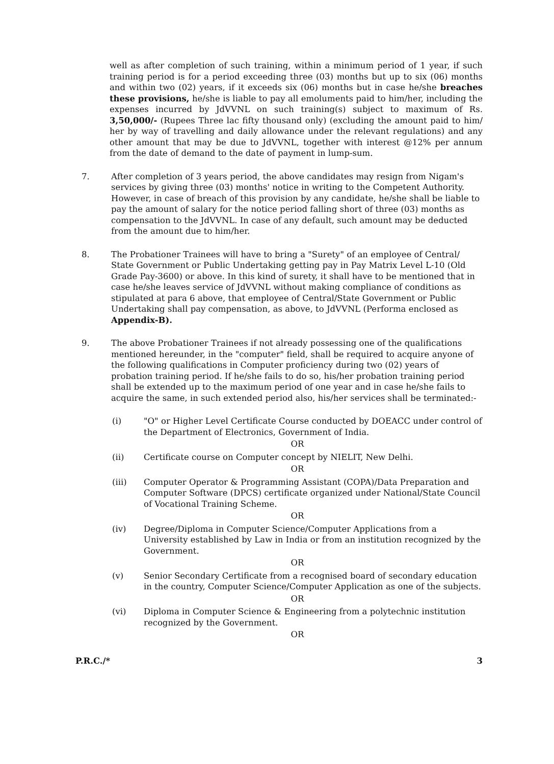well as after completion of such training, within a minimum period of 1 year, if such training period is for a period exceeding three (03) months but up to six (06) months and within two (02) years, if it exceeds six (06) months but in case he/she breaches these provisions, he/she is liable to pay all emoluments paid to him/her, including the expenses incurred by JdVVNL on such training(s) subject to maximum of Rs. 3,50,000/- (Rupees Three lac fifty thousand only) (excluding the amount paid to him/ her by way of travelling and daily allowance under the relevant regulations) and any other amount that may be due to JdVVNL, together with interest @12% per annum from the date of demand to the date of payment in lump-sum.
7. After completion of 3 years period, the above candidates may resign from Nigam's services by giving three (03) months' notice in writing to the Competent Authority. However, in case of breach of this provision by any candidate, he/she shall be liable to pay the amount of salary for the notice period falling short of three (03) months as compensation to the JdVVNL. In case of any default, such amount may be deducted from the amount due to him/her.
8. The Probationer Trainees will have to bring a "Surety" of an employee of Central/ State Government or Public Undertaking getting pay in Pay Matrix Level L-10 (Old Grade Pay-3600) or above. In this kind of surety, it shall have to be mentioned that in case he/she leaves service of JdVVNL without making compliance of conditions as stipulated at para 6 above, that employee of Central/State Government or Public Undertaking shall pay compensation, as above, to JdVVNL (Performa enclosed as Appendix-B).
9. The above Probationer Trainees if not already possessing one of the qualifications mentioned hereunder, in the "computer" field, shall be required to acquire anyone of the following qualifications in Computer proficiency during two (02) years of probation training period. If he/she fails to do so, his/her probation training period shall be extended up to the maximum period of one year and in case he/she fails to acquire the same, in such extended period also, his/her services shall be terminated:-
(i) "O" or Higher Level Certificate Course conducted by DOEACC under control of the Department of Electronics, Government of India.
OR
(ii) Certificate course on Computer concept by NIELIT, New Delhi.
OR
(iii) Computer Operator & Programming Assistant (COPA)/Data Preparation and Computer Software (DPCS) certificate organized under National/State Council of Vocational Training Scheme.
OR
(iv) Degree/Diploma in Computer Science/Computer Applications from a University established by Law in India or from an institution recognized by the Government.
OR
(v) Senior Secondary Certificate from a recognised board of secondary education in the country, Computer Science/Computer Application as one of the subjects.
OR
(vi) Diploma in Computer Science & Engineering from a polytechnic institution recognized by the Government.
OR
P.R.C./* 3